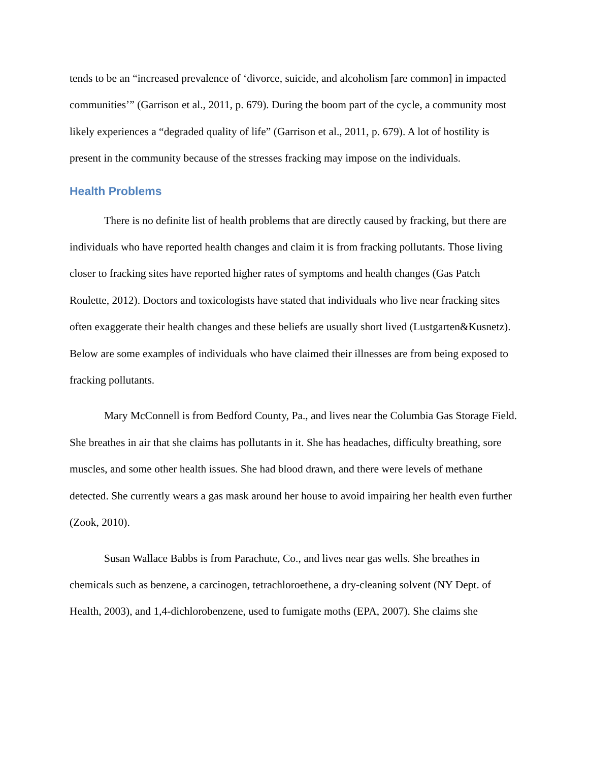tends to be an “increased prevalence of ‘divorce, suicide, and alcoholism [are common] in impacted communities’” (Garrison et al., 2011, p. 679). During the boom part of the cycle, a community most likely experiences a “degraded quality of life” (Garrison et al., 2011, p. 679). A lot of hostility is present in the community because of the stresses fracking may impose on the individuals.
Health Problems
There is no definite list of health problems that are directly caused by fracking, but there are individuals who have reported health changes and claim it is from fracking pollutants. Those living closer to fracking sites have reported higher rates of symptoms and health changes (Gas Patch Roulette, 2012). Doctors and toxicologists have stated that individuals who live near fracking sites often exaggerate their health changes and these beliefs are usually short lived (Lustgarten&Kusnetz). Below are some examples of individuals who have claimed their illnesses are from being exposed to fracking pollutants.
Mary McConnell is from Bedford County, Pa., and lives near the Columbia Gas Storage Field. She breathes in air that she claims has pollutants in it. She has headaches, difficulty breathing, sore muscles, and some other health issues. She had blood drawn, and there were levels of methane detected. She currently wears a gas mask around her house to avoid impairing her health even further (Zook, 2010).
Susan Wallace Babbs is from Parachute, Co., and lives near gas wells. She breathes in chemicals such as benzene, a carcinogen, tetrachloroethene, a dry-cleaning solvent (NY Dept. of Health, 2003), and 1,4-dichlorobenzene, used to fumigate moths (EPA, 2007). She claims she